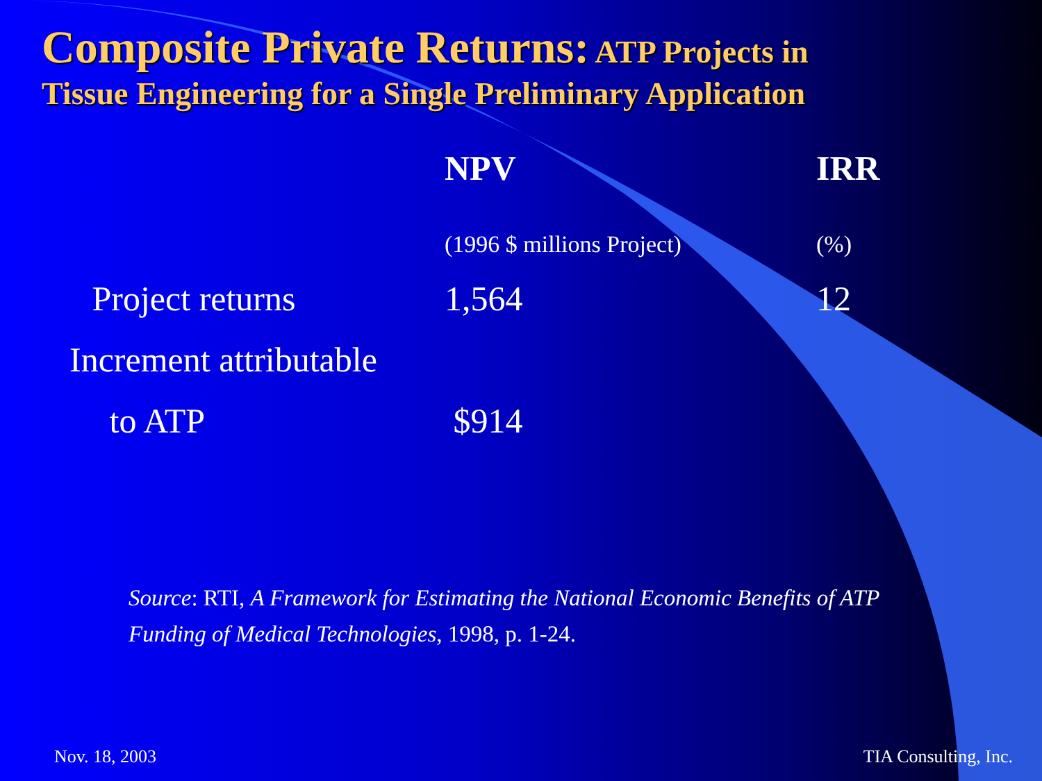Composite Private Returns: ATP Projects in
Tissue Engineering for a Single Preliminary Application
| | NPV | IRR |
| --- | --- | --- |
| | (1996 $ millions Project) | (%) |
| Project returns | 1,564 | 12 |
| Increment attributable | | |
| to ATP | $914 | |
Source: RTI, A Framework for Estimating the National Economic Benefits of ATP
Funding of Medical Technologies, 1998, p. 1-24.
Nov. 18, 2003 TIA Consulting, Inc.